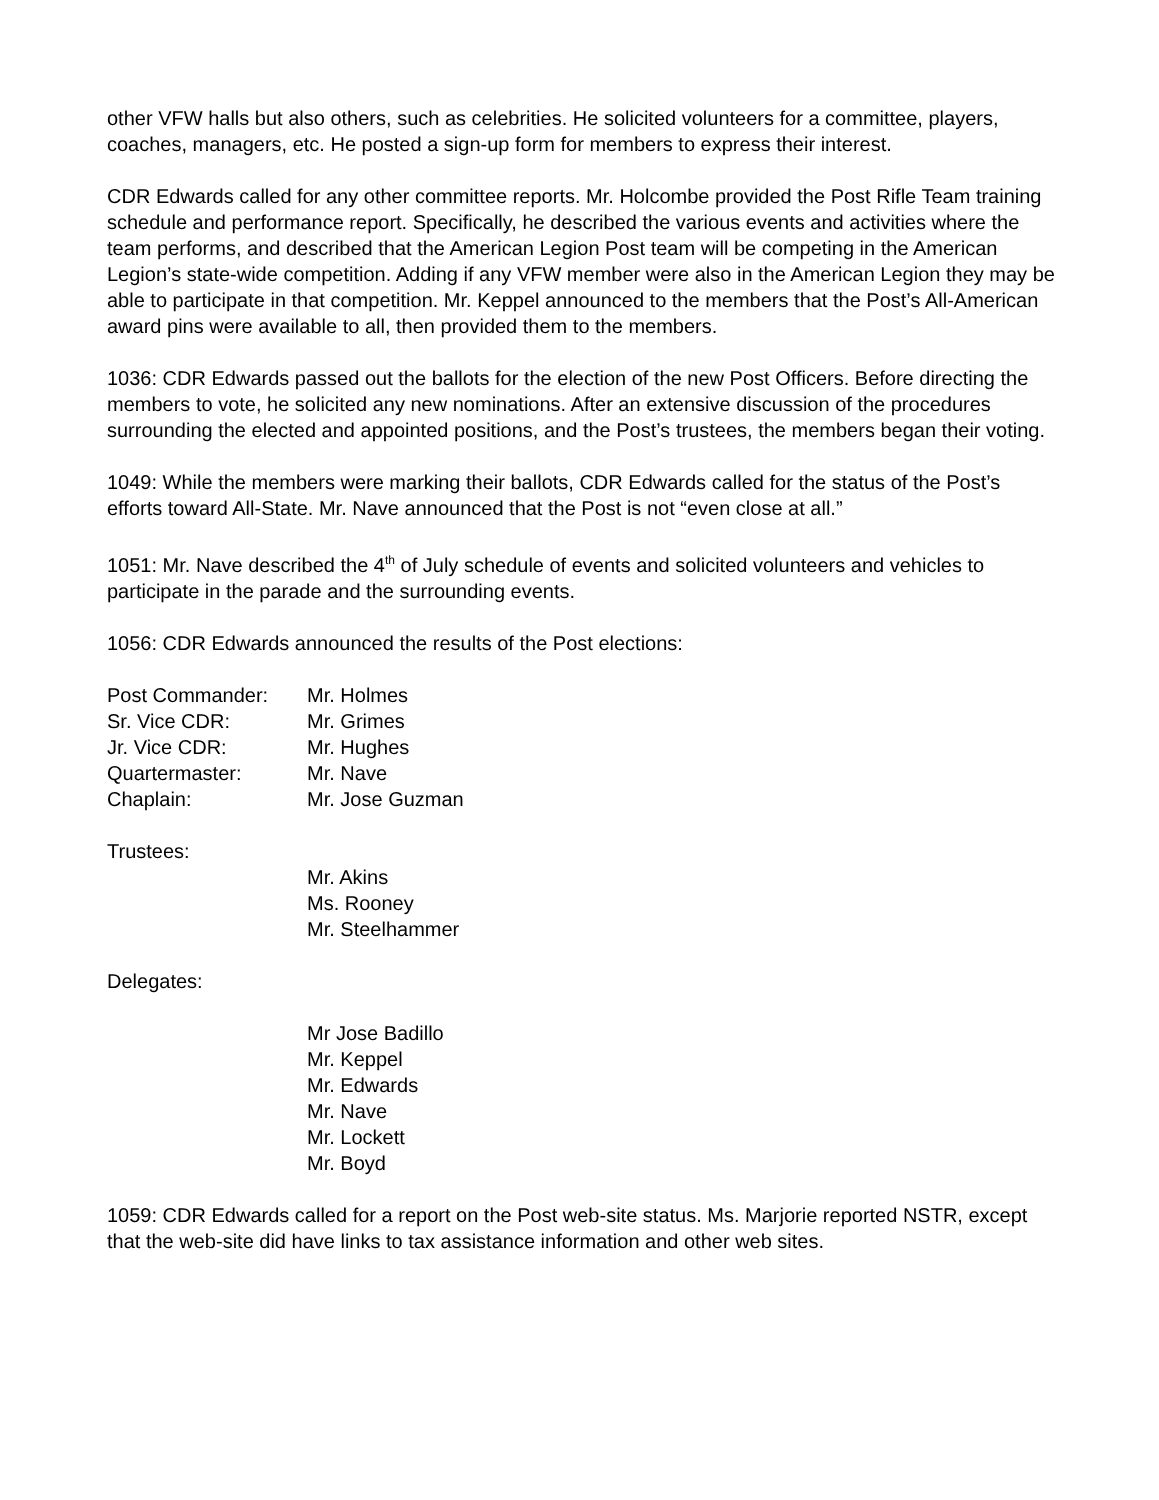other VFW halls but also others, such as celebrities. He solicited volunteers for a committee, players, coaches, managers, etc. He posted a sign-up form for members to express their interest.
CDR Edwards called for any other committee reports. Mr. Holcombe provided the Post Rifle Team training schedule and performance report. Specifically, he described the various events and activities where the team performs, and described that the American Legion Post team will be competing in the American Legion’s state-wide competition. Adding if any VFW member were also in the American Legion they may be able to participate in that competition. Mr. Keppel announced to the members that the Post’s All-American award pins were available to all, then provided them to the members.
1036: CDR Edwards passed out the ballots for the election of the new Post Officers. Before directing the members to vote, he solicited any new nominations. After an extensive discussion of the procedures surrounding the elected and appointed positions, and the Post’s trustees, the members began their voting.
1049: While the members were marking their ballots, CDR Edwards called for the status of the Post’s efforts toward All-State. Mr. Nave announced that the Post is not “even close at all.”
1051: Mr. Nave described the 4<sup>th</sup> of July schedule of events and solicited volunteers and vehicles to participate in the parade and the surrounding events.
1056: CDR Edwards announced the results of the Post elections:
Post Commander: Mr. Holmes
Sr. Vice CDR: Mr. Grimes
Jr. Vice CDR: Mr. Hughes
Quartermaster: Mr. Nave
Chaplain: Mr. Jose Guzman
Trustees:
Mr. Akins
Ms. Rooney
Mr. Steelhammer
Delegates:
Mr Jose Badillo
Mr. Keppel
Mr. Edwards
Mr. Nave
Mr. Lockett
Mr. Boyd
1059: CDR Edwards called for a report on the Post web-site status. Ms. Marjorie reported NSTR, except that the web-site did have links to tax assistance information and other web sites.